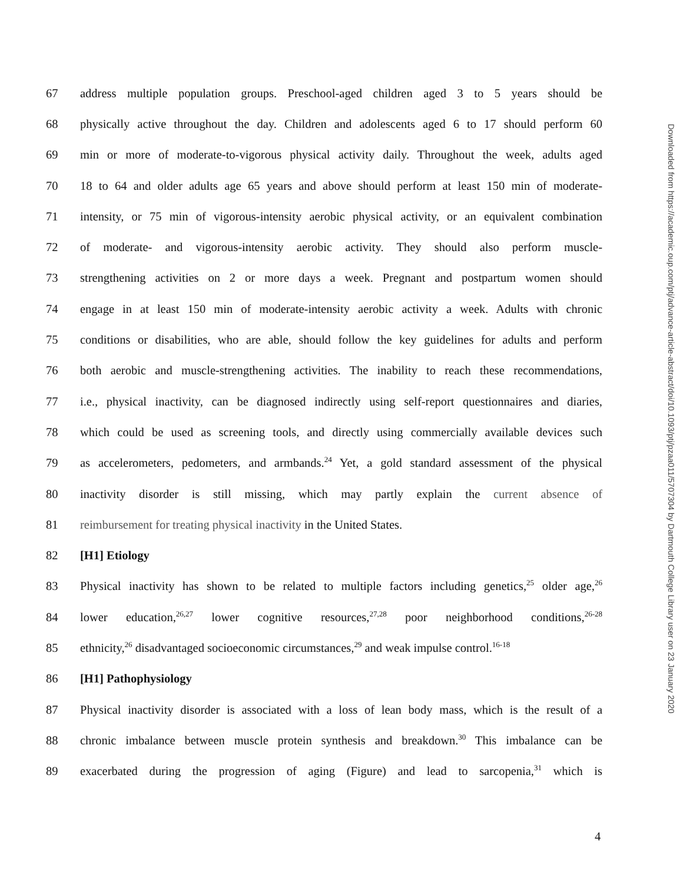67 address multiple population groups. Preschool-aged children aged 3 to 5 years should be
68 physically active throughout the day. Children and adolescents aged 6 to 17 should perform 60
69 min or more of moderate-to-vigorous physical activity daily. Throughout the week, adults aged
70 18 to 64 and older adults age 65 years and above should perform at least 150 min of moderate-
71 intensity, or 75 min of vigorous-intensity aerobic physical activity, or an equivalent combination
72 of moderate- and vigorous-intensity aerobic activity. They should also perform muscle-
73 strengthening activities on 2 or more days a week. Pregnant and postpartum women should
74 engage in at least 150 min of moderate-intensity aerobic activity a week. Adults with chronic
75 conditions or disabilities, who are able, should follow the key guidelines for adults and perform
76 both aerobic and muscle-strengthening activities. The inability to reach these recommendations,
77 i.e., physical inactivity, can be diagnosed indirectly using self-report questionnaires and diaries,
78 which could be used as screening tools, and directly using commercially available devices such
79 as accelerometers, pedometers, and armbands.<sup>24</sup> Yet, a gold standard assessment of the physical
80 inactivity disorder is still missing, which may partly explain the current absence of
81 reimbursement for treating physical inactivity in the United States.
82 [H1] Etiology
83 Physical inactivity has shown to be related to multiple factors including genetics,<sup>25</sup> older age,<sup>26</sup>
84 lower education,<sup>26,27</sup> lower cognitive resources,<sup>27,28</sup> poor neighborhood conditions,<sup>26-28</sup>
85 ethnicity,<sup>26</sup> disadvantaged socioeconomic circumstances,<sup>29</sup> and weak impulse control.<sup>16-18</sup>
86 [H1] Pathophysiology
87 Physical inactivity disorder is associated with a loss of lean body mass, which is the result of a
88 chronic imbalance between muscle protein synthesis and breakdown.<sup>30</sup> This imbalance can be
89 exacerbated during the progression of aging (Figure) and lead to sarcopenia,<sup>31</sup> which is
Downloaded from https://academic.oup.com/ptj/advance-article-abstract/doi/10.1093/ptj/pzaa011/5707304 by Dartmouth College Library user on 23 January 2020
4